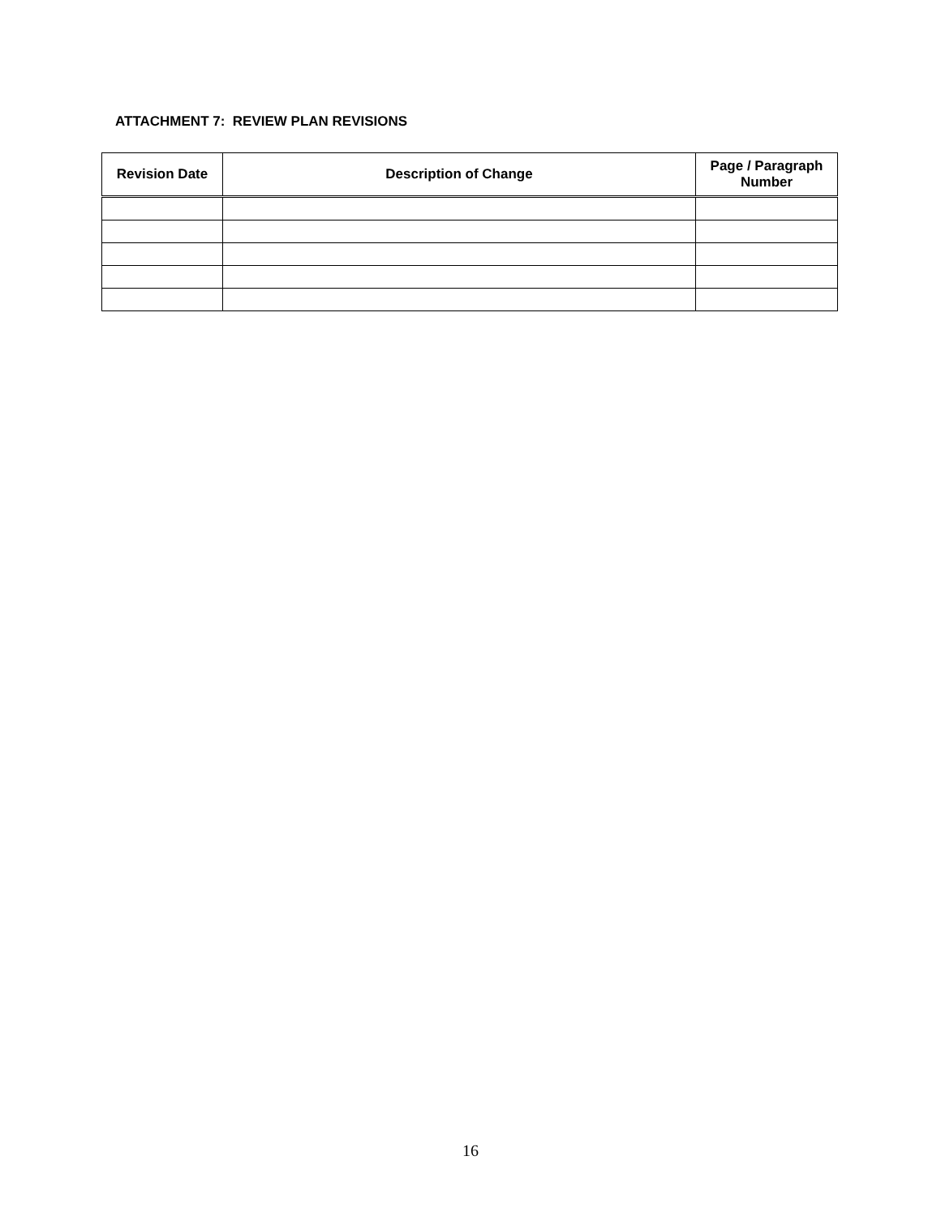ATTACHMENT 7: REVIEW PLAN REVISIONS
| Revision Date | Description of Change | Page / Paragraph Number |
| --- | --- | --- |
16